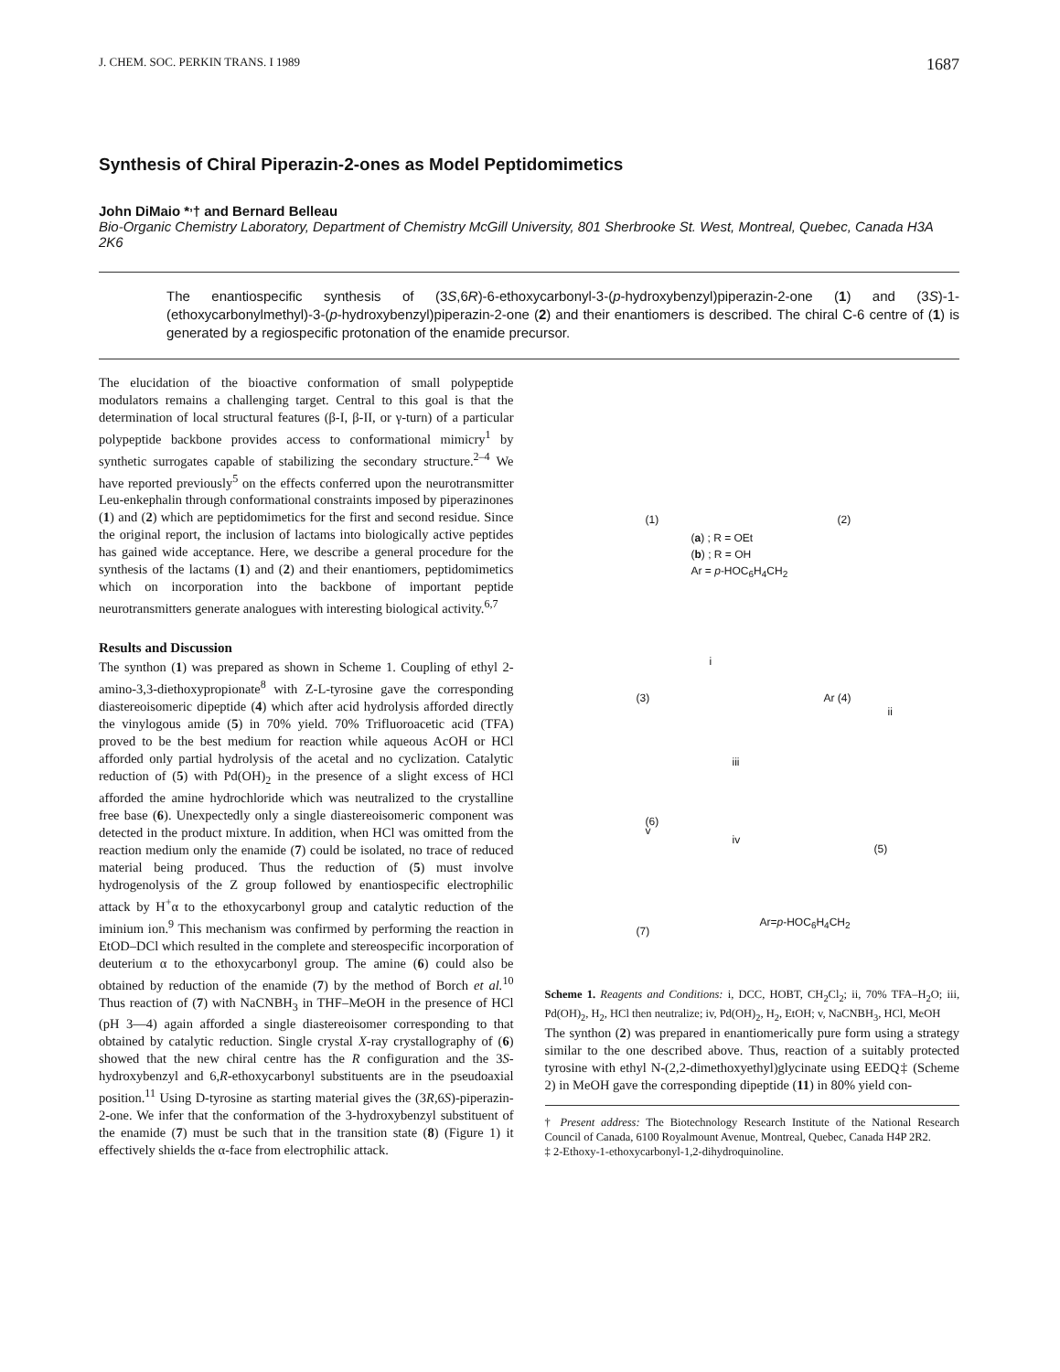J. CHEM. SOC. PERKIN TRANS. I 1989 1687
Synthesis of Chiral Piperazin-2-ones as Model Peptidomimetics
John DiMaio *<sup>,</sup>† and Bernard Belleau
Bio-Organic Chemistry Laboratory, Department of Chemistry McGill University, 801 Sherbrooke St. West, Montreal, Quebec, Canada H3A 2K6
The enantiospecific synthesis of (3S,6R)-6-ethoxycarbonyl-3-(p-hydroxybenzyl)piperazin-2-one (1) and (3S)-1-(ethoxycarbonylmethyl)-3-(p-hydroxybenzyl)piperazin-2-one (2) and their enantiomers is described. The chiral C-6 centre of (1) is generated by a regiospecific protonation of the enamide precursor.
The elucidation of the bioactive conformation of small polypeptide modulators remains a challenging target. Central to this goal is that the determination of local structural features (β-I, β-II, or γ-turn) of a particular polypeptide backbone provides access to conformational mimicry<sup>1</sup> by synthetic surrogates capable of stabilizing the secondary structure.<sup>2–4</sup> We have reported previously<sup>5</sup> on the effects conferred upon the neurotransmitter Leu-enkephalin through conformational constraints imposed by piperazinones (1) and (2) which are peptidomimetics for the first and second residue. Since the original report, the inclusion of lactams into biologically active peptides has gained wide acceptance. Here, we describe a general procedure for the synthesis of the lactams (1) and (2) and their enantiomers, peptidomimetics which on incorporation into the backbone of important peptide neurotransmitters generate analogues with interesting biological activity.<sup>6,7</sup>
Results and Discussion
The synthon (1) was prepared as shown in Scheme 1. Coupling of ethyl 2-amino-3,3-diethoxypropionate<sup>8</sup> with Z-L-tyrosine gave the corresponding diastereoisomeric dipeptide (4) which after acid hydrolysis afforded directly the vinylogous amide (5) in 70% yield. 70% Trifluoroacetic acid (TFA) proved to be the best medium for reaction while aqueous AcOH or HCl afforded only partial hydrolysis of the acetal and no cyclization. Catalytic reduction of (5) with Pd(OH)<sub>2</sub> in the presence of a slight excess of HCl afforded the amine hydrochloride which was neutralized to the crystalline free base (6). Unexpectedly only a single diastereoisomeric component was detected in the product mixture. In addition, when HCl was omitted from the reaction medium only the enamide (7) could be isolated, no trace of reduced material being produced. Thus the reduction of (5) must involve hydrogenolysis of the Z group followed by enantiospecific electrophilic attack by H<sup>+</sup>α to the ethoxycarbonyl group and catalytic reduction of the iminium ion.<sup>9</sup> This mechanism was confirmed by performing the reaction in EtOD–DCl which resulted in the complete and stereospecific incorporation of deuterium α to the ethoxycarbonyl group. The amine (6) could also be obtained by reduction of the enamide (7) by the method of Borch et al.<sup>10</sup> Thus reaction of (7) with NaCNBH<sub>3</sub> in THF–MeOH in the presence of HCl (pH 3—4) again afforded a single diastereoisomer corresponding to that obtained by catalytic reduction. Single crystal X-ray crystallography of (6) showed that the new chiral centre has the R configuration and the 3S-hydroxybenzyl and 6,R-ethoxycarbonyl substituents are in the pseudoaxial position.<sup>11</sup> Using D-tyrosine as starting material gives the (3R,6S)-piperazin-2-one. We infer that the conformation of the 3-hydroxybenzyl substituent of the enamide (7) must be such that in the transition state (8) (Figure 1) it effectively shields the α-face from electrophilic attack.
(1) (2)
(a) ; R = OEt
(b) ; R = OH
Ar = p-HOC<sub>6</sub>H<sub>4</sub>CH<sub>2</sub>
(3) Ar (4)
i
ii
iii
iv
v
(6)
(5)
Ar=p-HOC<sub>6</sub>H<sub>4</sub>CH<sub>2</sub>
(7)
Scheme 1. Reagents and Conditions: i, DCC, HOBT, CH<sub>2</sub>Cl<sub>2</sub>; ii, 70% TFA–H<sub>2</sub>O; iii, Pd(OH)<sub>2</sub>, H<sub>2</sub>, HCl then neutralize; iv, Pd(OH)<sub>2</sub>, H<sub>2</sub>, EtOH; v, NaCNBH<sub>3</sub>, HCl, MeOH
The synthon (2) was prepared in enantiomerically pure form using a strategy similar to the one described above. Thus, reaction of a suitably protected tyrosine with ethyl N-(2,2-dimethoxyethyl)glycinate using EEDQ‡ (Scheme 2) in MeOH gave the corresponding dipeptide (11) in 80% yield con-
† Present address: The Biotechnology Research Institute of the National Research Council of Canada, 6100 Royalmount Avenue, Montreal, Quebec, Canada H4P 2R2.
‡ 2-Ethoxy-1-ethoxycarbonyl-1,2-dihydroquinoline.